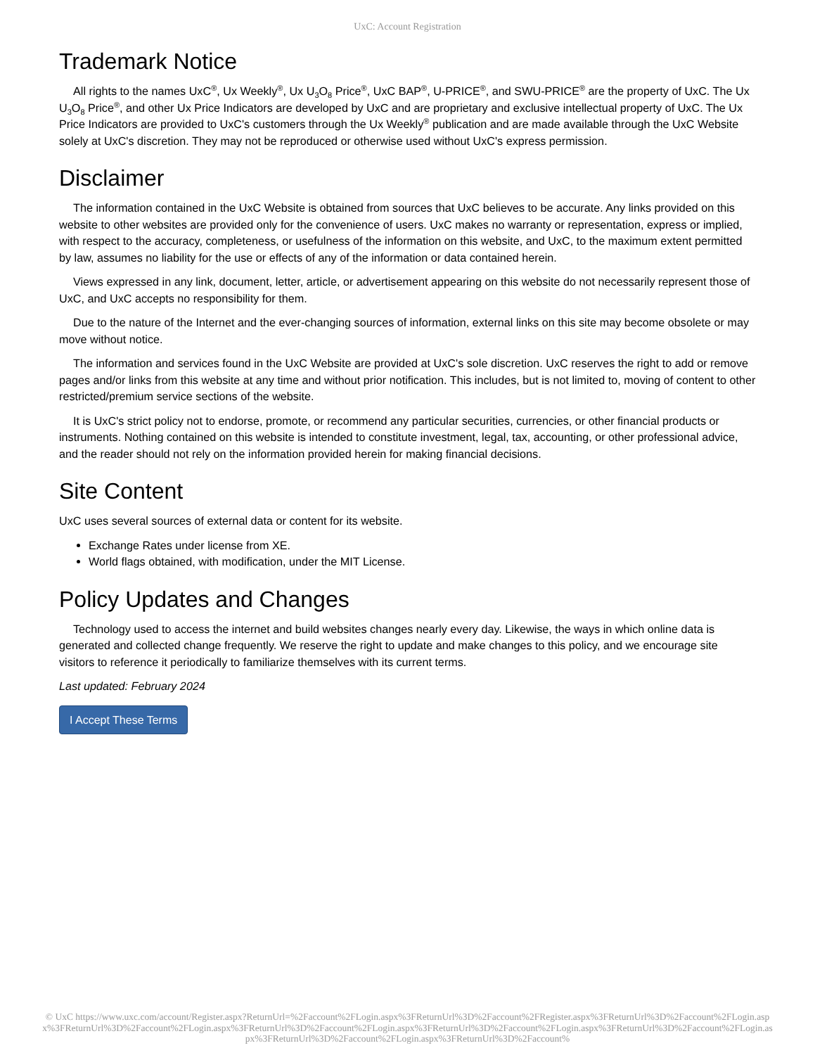UxC: Account Registration
Trademark Notice
All rights to the names UxC<sup>®</sup>, Ux Weekly<sup>®</sup>, Ux U<sub>3</sub>O<sub>8</sub> Price<sup>®</sup>, UxC BAP<sup>®</sup>, U-PRICE<sup>®</sup>, and SWU-PRICE<sup>®</sup> are the property of UxC. The Ux U<sub>3</sub>O<sub>8</sub> Price<sup>®</sup>, and other Ux Price Indicators are developed by UxC and are proprietary and exclusive intellectual property of UxC. The Ux Price Indicators are provided to UxC's customers through the Ux Weekly<sup>®</sup> publication and are made available through the UxC Website solely at UxC's discretion. They may not be reproduced or otherwise used without UxC's express permission.
Disclaimer
The information contained in the UxC Website is obtained from sources that UxC believes to be accurate. Any links provided on this website to other websites are provided only for the convenience of users. UxC makes no warranty or representation, express or implied, with respect to the accuracy, completeness, or usefulness of the information on this website, and UxC, to the maximum extent permitted by law, assumes no liability for the use or effects of any of the information or data contained herein.
Views expressed in any link, document, letter, article, or advertisement appearing on this website do not necessarily represent those of UxC, and UxC accepts no responsibility for them.
Due to the nature of the Internet and the ever-changing sources of information, external links on this site may become obsolete or may move without notice.
The information and services found in the UxC Website are provided at UxC's sole discretion. UxC reserves the right to add or remove pages and/or links from this website at any time and without prior notification. This includes, but is not limited to, moving of content to other restricted/premium service sections of the website.
It is UxC's strict policy not to endorse, promote, or recommend any particular securities, currencies, or other financial products or instruments. Nothing contained on this website is intended to constitute investment, legal, tax, accounting, or other professional advice, and the reader should not rely on the information provided herein for making financial decisions.
Site Content
UxC uses several sources of external data or content for its website.
Exchange Rates under license from XE.
World flags obtained, with modification, under the MIT License.
Policy Updates and Changes
Technology used to access the internet and build websites changes nearly every day. Likewise, the ways in which online data is generated and collected change frequently. We reserve the right to update and make changes to this policy, and we encourage site visitors to reference it periodically to familiarize themselves with its current terms.
Last updated: February 2024
I Accept These Terms
© UxC https://www.uxc.com/account/Register.aspx?ReturnUrl=%2Faccount%2FLogin.aspx%3FReturnUrl%3D%2Faccount%2FRegister.aspx%3FReturnUrl%3D%2Faccount%2FLogin.aspx%3FReturnUrl%3D%2Faccount%2FLogin.aspx%3FReturnUrl%3D%2Faccount%2FLogin.aspx%3FReturnUrl%3D%2Faccount%2FLogin.aspx%3FReturnUrl%3D%2Faccount%2FLogin.aspx%3FReturnUrl%3D%2Faccount%2FLogin.aspx%3FReturnUrl%3D%2Faccount%